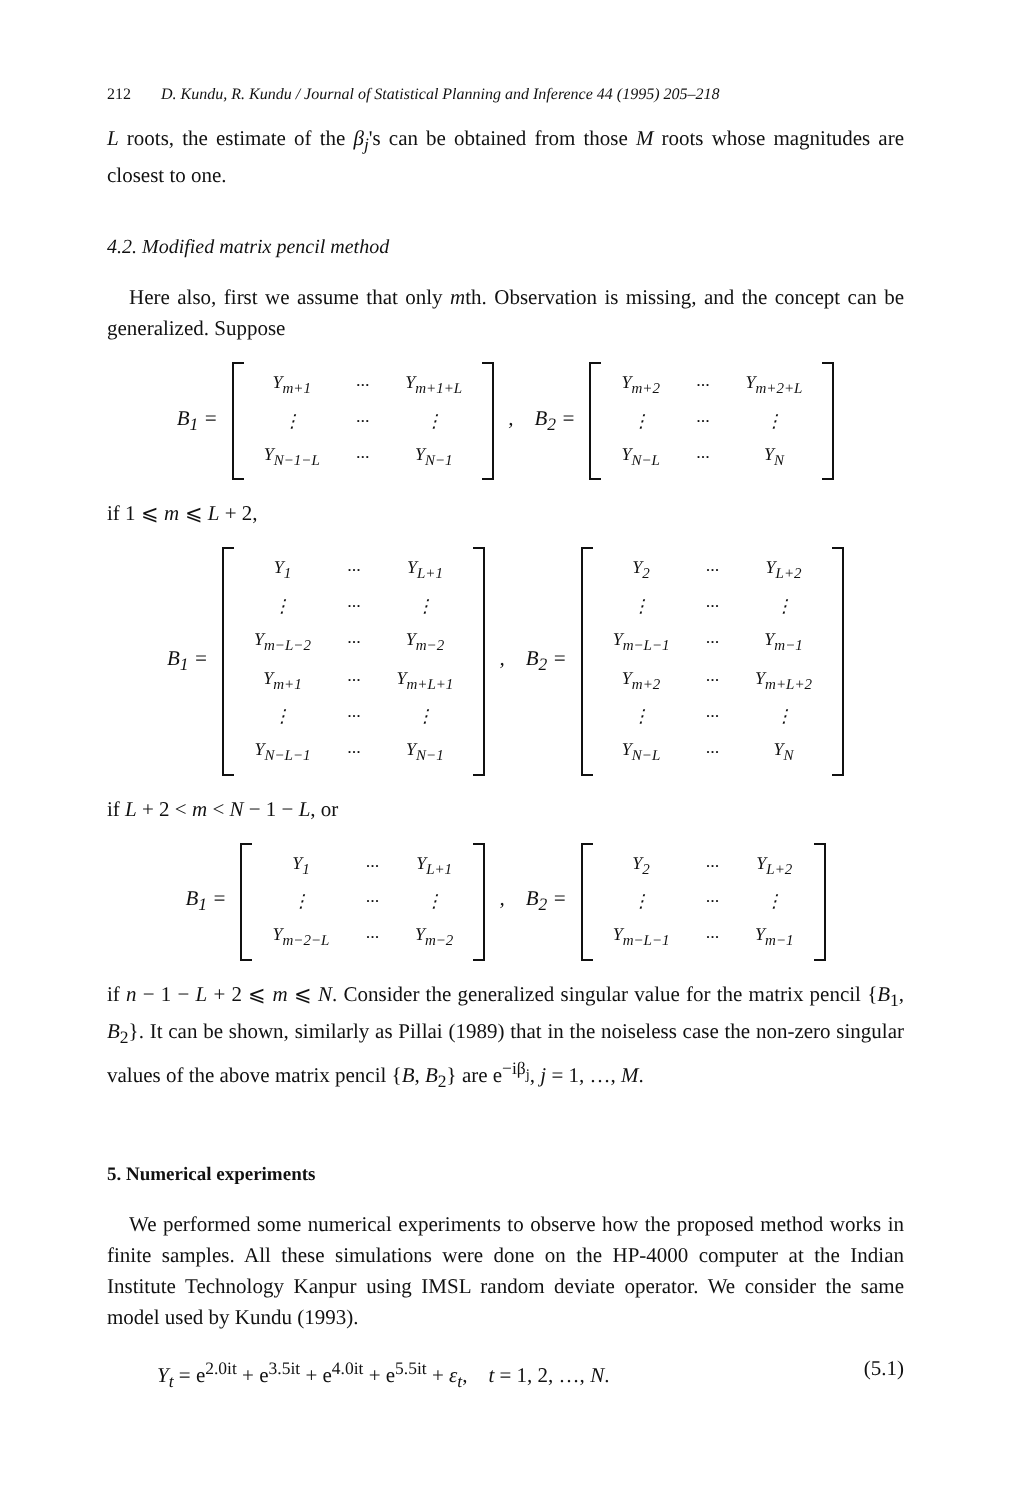212 D. Kundu, R. Kundu / Journal of Statistical Planning and Inference 44 (1995) 205–218
L roots, the estimate of the β<sub>j</sub>'s can be obtained from those M roots whose magnitudes are closest to one.
4.2. Modified matrix pencil method
Here also, first we assume that only mth. Observation is missing, and the concept can be generalized. Suppose
B<sub>1</sub> =
| Y<sub>m+1</sub> | ··· | Y<sub>m+1+L</sub> |
| ⋮ | ··· | ⋮ |
| Y<sub>N−1−L</sub> | ··· | Y<sub>N−1</sub> |
, B<sub>2</sub> =
| Y<sub>m+2</sub> | ··· | Y<sub>m+2+L</sub> |
| ⋮ | ··· | ⋮ |
| Y<sub>N−L</sub> | ··· | Y<sub>N</sub> |
if 1 ⩽ m ⩽ L + 2,
B<sub>1</sub> =
| Y<sub>1</sub> | ··· | Y<sub>L+1</sub> |
| ⋮ | ··· | ⋮ |
| Y<sub>m−L−2</sub> | ··· | Y<sub>m−2</sub> |
| Y<sub>m+1</sub> | ··· | Y<sub>m+L+1</sub> |
| ⋮ | ··· | ⋮ |
| Y<sub>N−L−1</sub> | ··· | Y<sub>N−1</sub> |
, B<sub>2</sub> =
| Y<sub>2</sub> | ··· | Y<sub>L+2</sub> |
| ⋮ | ··· | ⋮ |
| Y<sub>m−L−1</sub> | ··· | Y<sub>m−1</sub> |
| Y<sub>m+2</sub> | ··· | Y<sub>m+L+2</sub> |
| ⋮ | ··· | ⋮ |
| Y<sub>N−L</sub> | ··· | Y<sub>N</sub> |
if L + 2 < m < N − 1 − L, or
B<sub>1</sub> =
| Y<sub>1</sub> | ··· | Y<sub>L+1</sub> |
| ⋮ | ··· | ⋮ |
| Y<sub>m−2−L</sub> | ··· | Y<sub>m−2</sub> |
, B<sub>2</sub> =
| Y<sub>2</sub> | ··· | Y<sub>L+2</sub> |
| ⋮ | ··· | ⋮ |
| Y<sub>m−L−1</sub> | ··· | Y<sub>m−1</sub> |
if n − 1 − L + 2 ⩽ m ⩽ N. Consider the generalized singular value for the matrix pencil {B<sub>1</sub>, B<sub>2</sub>}. It can be shown, similarly as Pillai (1989) that in the noiseless case the non-zero singular values of the above matrix pencil {B, B<sub>2</sub>} are e<sup>−iβ<sub>j</sub></sup>, j = 1, …, M.
5. Numerical experiments
We performed some numerical experiments to observe how the proposed method works in finite samples. All these simulations were done on the HP-4000 computer at the Indian Institute Technology Kanpur using IMSL random deviate operator. We consider the same model used by Kundu (1993).
Y<sub>t</sub> = e<sup>2.0it</sup> + e<sup>3.5it</sup> + e<sup>4.0it</sup> + e<sup>5.5it</sup> + ε<sub>t</sub>, t = 1, 2, …, N. (5.1)